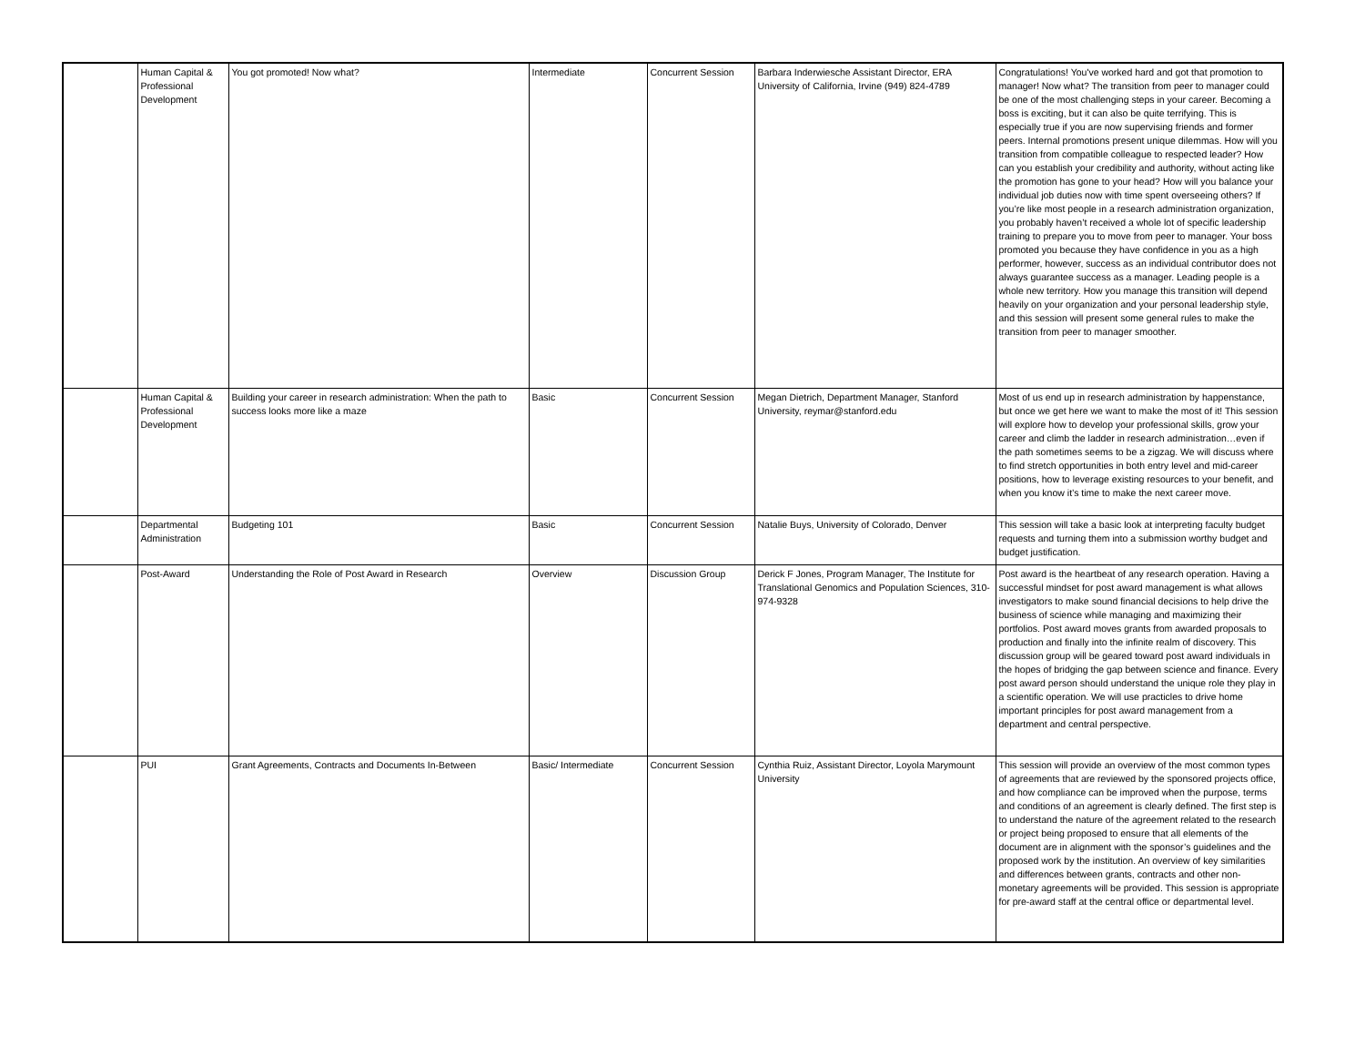| | Human Capital & Professional Development | You got promoted! Now what? | Intermediate | Concurrent Session | Barbara Inderwiesche Assistant Director, ERA University of California, Irvine (949) 824-4789 | Congratulations! You've worked hard and got that promotion to manager! Now what? The transition from peer to manager could be one of the most challenging steps in your career. Becoming a boss is exciting, but it can also be quite terrifying. This is especially true if you are now supervising friends and former peers. Internal promotions present unique dilemmas. How will you transition from compatible colleague to respected leader? How can you establish your credibility and authority, without acting like the promotion has gone to your head? How will you balance your individual job duties now with time spent overseeing others? If you’re like most people in a research administration organization, you probably haven’t received a whole lot of specific leadership training to prepare you to move from peer to manager. Your boss promoted you because they have confidence in you as a high performer, however, success as an individual contributor does not always guarantee success as a manager. Leading people is a whole new territory. How you manage this transition will depend heavily on your organization and your personal leadership style, and this session will present some general rules to make the transition from peer to manager smoother. |
| | Human Capital & Professional Development | Building your career in research administration: When the path to success looks more like a maze | Basic | Concurrent Session | Megan Dietrich, Department Manager, Stanford University, reymar@stanford.edu | Most of us end up in research administration by happenstance, but once we get here we want to make the most of it! This session will explore how to develop your professional skills, grow your career and climb the ladder in research administration…even if the path sometimes seems to be a zigzag. We will discuss where to find stretch opportunities in both entry level and mid-career positions, how to leverage existing resources to your benefit, and when you know it’s time to make the next career move. |
| | Departmental Administration | Budgeting 101 | Basic | Concurrent Session | Natalie Buys, University of Colorado, Denver | This session will take a basic look at interpreting faculty budget requests and turning them into a submission worthy budget and budget justification. |
| | Post-Award | Understanding the Role of Post Award in Research | Overview | Discussion Group | Derick F Jones, Program Manager, The Institute for Translational Genomics and Population Sciences, 310-974-9328 | Post award is the heartbeat of any research operation. Having a successful mindset for post award management is what allows investigators to make sound financial decisions to help drive the business of science while managing and maximizing their portfolios. Post award moves grants from awarded proposals to production and finally into the infinite realm of discovery. This discussion group will be geared toward post award individuals in the hopes of bridging the gap between science and finance. Every post award person should understand the unique role they play in a scientific operation. We will use practicles to drive home important principles for post award management from a department and central perspective. |
| | PUI | Grant Agreements, Contracts and Documents In-Between | Basic/ Intermediate | Concurrent Session | Cynthia Ruiz, Assistant Director, Loyola Marymount University | This session will provide an overview of the most common types of agreements that are reviewed by the sponsored projects office, and how compliance can be improved when the purpose, terms and conditions of an agreement is clearly defined. The first step is to understand the nature of the agreement related to the research or project being proposed to ensure that all elements of the document are in alignment with the sponsor’s guidelines and the proposed work by the institution. An overview of key similarities and differences between grants, contracts and other non-monetary agreements will be provided. This session is appropriate for pre-award staff at the central office or departmental level. |